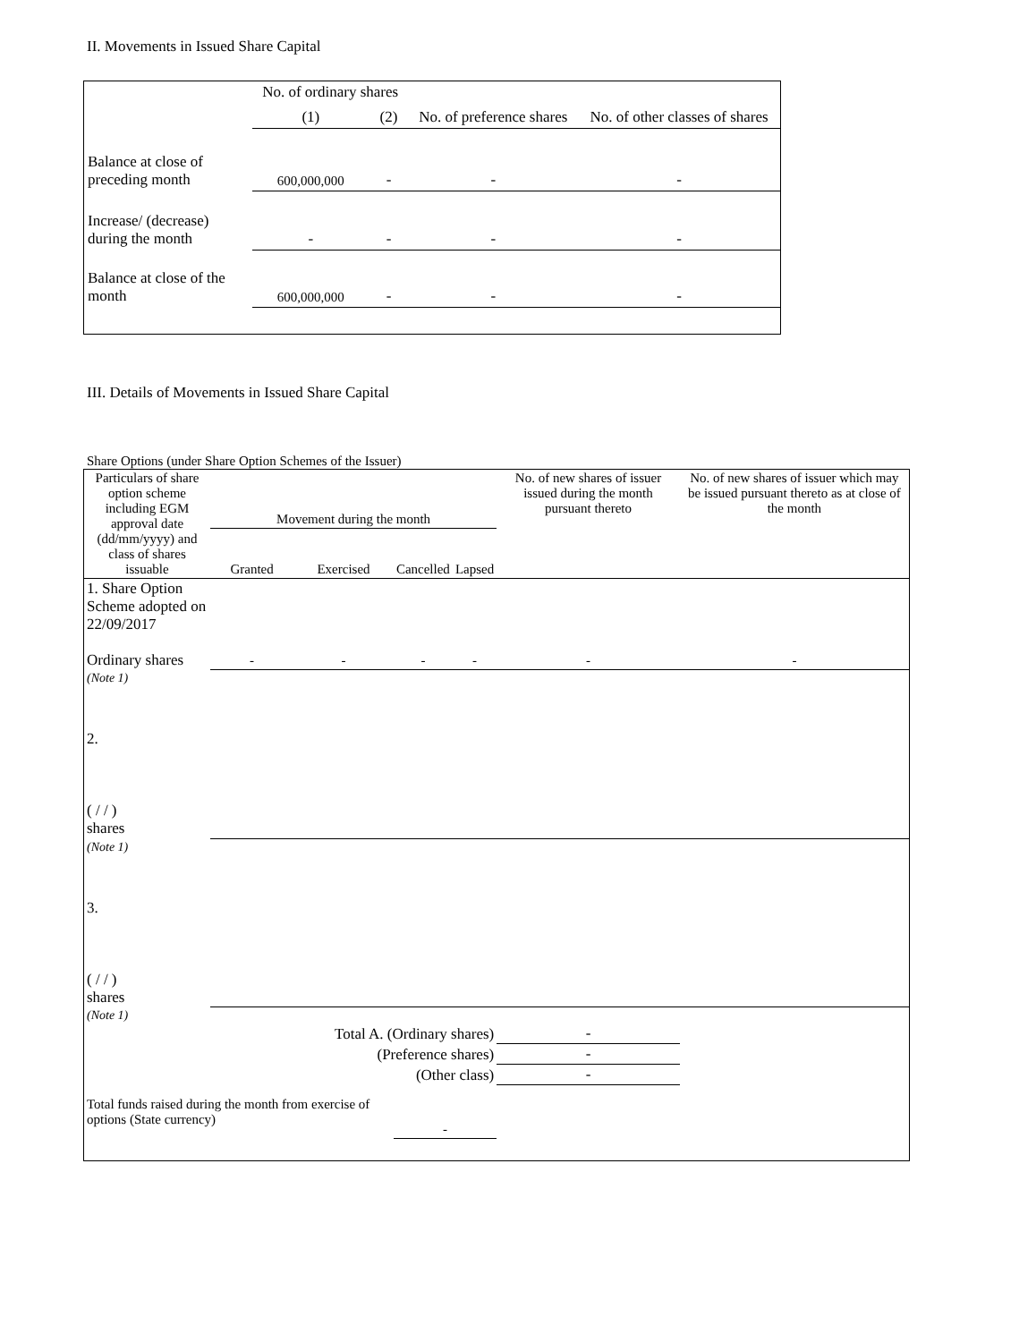II. Movements in Issued Share Capital
| | No. of ordinary shares | | No. of preference shares | No. of other classes of shares |
| | (1) | (2) | | |
| Balance at close of preceding month | 600,000,000 | - | - | - |
| Increase/ (decrease) during the month | - | - | - | - |
| Balance at close of the month | 600,000,000 | - | - | - |
III. Details of Movements in Issued Share Capital
Share Options (under Share Option Schemes of the Issuer)
| Particulars of share option scheme including EGM approval date (dd/mm/yyyy) and class of shares issuable | Movement during the month | | | | No. of new shares of issuer issued during the month pursuant thereto | No. of new shares of issuer which may be issued pursuant thereto as at close of the month |
| | Granted | Exercised | Cancelled | Lapsed | | |
| 1. Share Option Scheme adopted on 22/09/2017 Ordinary shares | - | - | - | - | - | - |
| (Note 1) | | | | | | |
| 2. ( / / ) shares | | | | | | |
| (Note 1) | | | | | | |
| 3. ( / / ) shares | | | | | | |
| (Note 1) | | | | | | |
| Total A. (Ordinary shares) | | | | | - | |
| (Preference shares) | | | | | - | |
| (Other class) | | | | | - | |
| Total funds raised during the month from exercise of options (State currency) | | | - | | | |